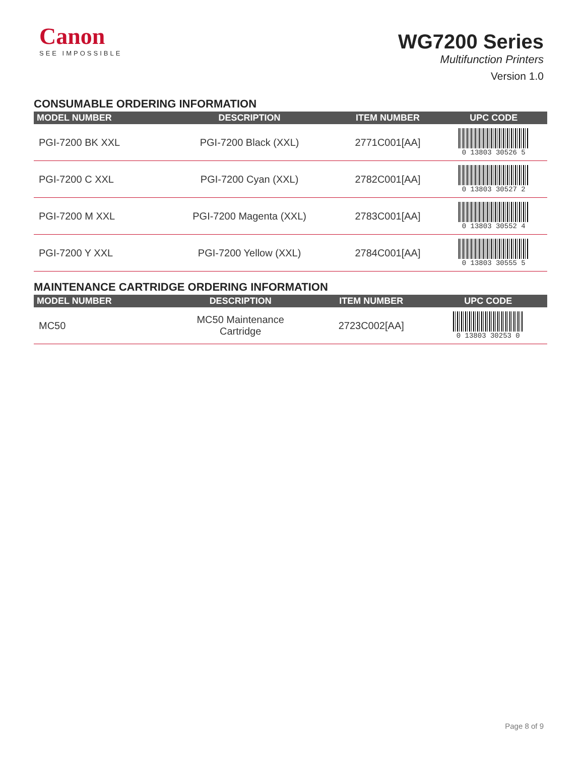Canon
SEE IMPOSSIBLE
WG7200 Series
Multifunction Printers
Version 1.0
CONSUMABLE ORDERING INFORMATION
| MODEL NUMBER | DESCRIPTION | ITEM NUMBER | UPC CODE |
| --- | --- | --- | --- |
| PGI-7200 BK XXL | PGI-7200 Black (XXL) | 2771C001[AA] | 0 13803 30526 5 |
| PGI-7200 C XXL | PGI-7200 Cyan (XXL) | 2782C001[AA] | 0 13803 30527 2 |
| PGI-7200 M XXL | PGI-7200 Magenta (XXL) | 2783C001[AA] | 0 13803 30552 4 |
| PGI-7200 Y XXL | PGI-7200 Yellow (XXL) | 2784C001[AA] | 0 13803 30555 5 |
MAINTENANCE CARTRIDGE ORDERING INFORMATION
| MODEL NUMBER | DESCRIPTION | ITEM NUMBER | UPC CODE |
| --- | --- | --- | --- |
| MC50 | MC50 Maintenance Cartridge | 2723C002[AA] | 0 13803 30253 0 |
Page 8 of 9